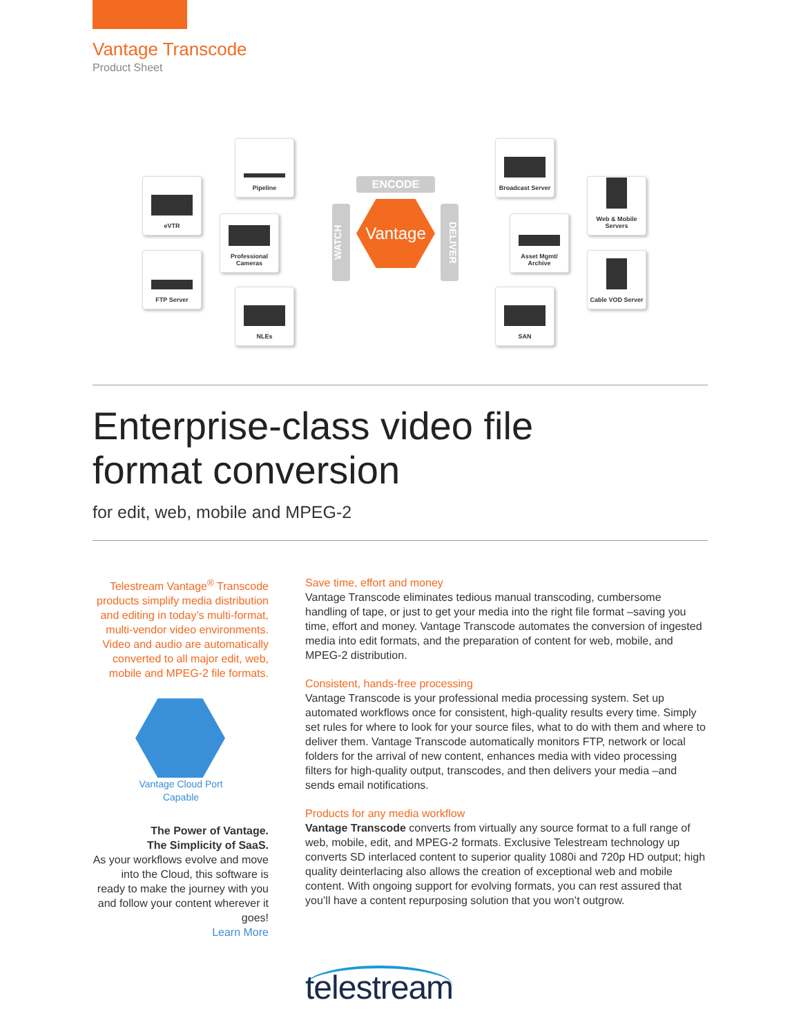Vantage Transcode
Product Sheet
Pipeline
eVTR
Professional Cameras
FTP Server
NLEs
ENCODE
WATCH
Vantage
DELIVER
Broadcast Server
Web & Mobile Servers
Asset Mgmt/ Archive
Cable VOD Server
SAN
Enterprise-class video file
format conversion
for edit, web, mobile and MPEG-2
Telestream Vantage<sup>®</sup> Transcode products simplify media distribution and editing in today’s multi-format, multi-vendor video environments. Video and audio are automatically converted to all major edit, web, mobile and MPEG-2 file formats.
Vantage Cloud Port Capable
The Power of Vantage.
The Simplicity of SaaS.
As your workflows evolve and move into the Cloud, this software is ready to make the journey with you and follow your content wherever it goes!
Learn More
Save time, effort and money
Vantage Transcode eliminates tedious manual transcoding, cumbersome handling of tape, or just to get your media into the right file format –saving you time, effort and money. Vantage Transcode automates the conversion of ingested media into edit formats, and the preparation of content for web, mobile, and MPEG-2 distribution.
Consistent, hands-free processing
Vantage Transcode is your professional media processing system. Set up automated workflows once for consistent, high-quality results every time. Simply set rules for where to look for your source files, what to do with them and where to deliver them. Vantage Transcode automatically monitors FTP, network or local folders for the arrival of new content, enhances media with video processing filters for high-quality output, transcodes, and then delivers your media –and sends email notifications.
Products for any media workflow
Vantage Transcode converts from virtually any source format to a full range of web, mobile, edit, and MPEG-2 formats. Exclusive Telestream technology up converts SD interlaced content to superior quality 1080i and 720p HD output; high quality deinterlacing also allows the creation of exceptional web and mobile content. With ongoing support for evolving formats, you can rest assured that you’ll have a content repurposing solution that you won’t outgrow.
telestream